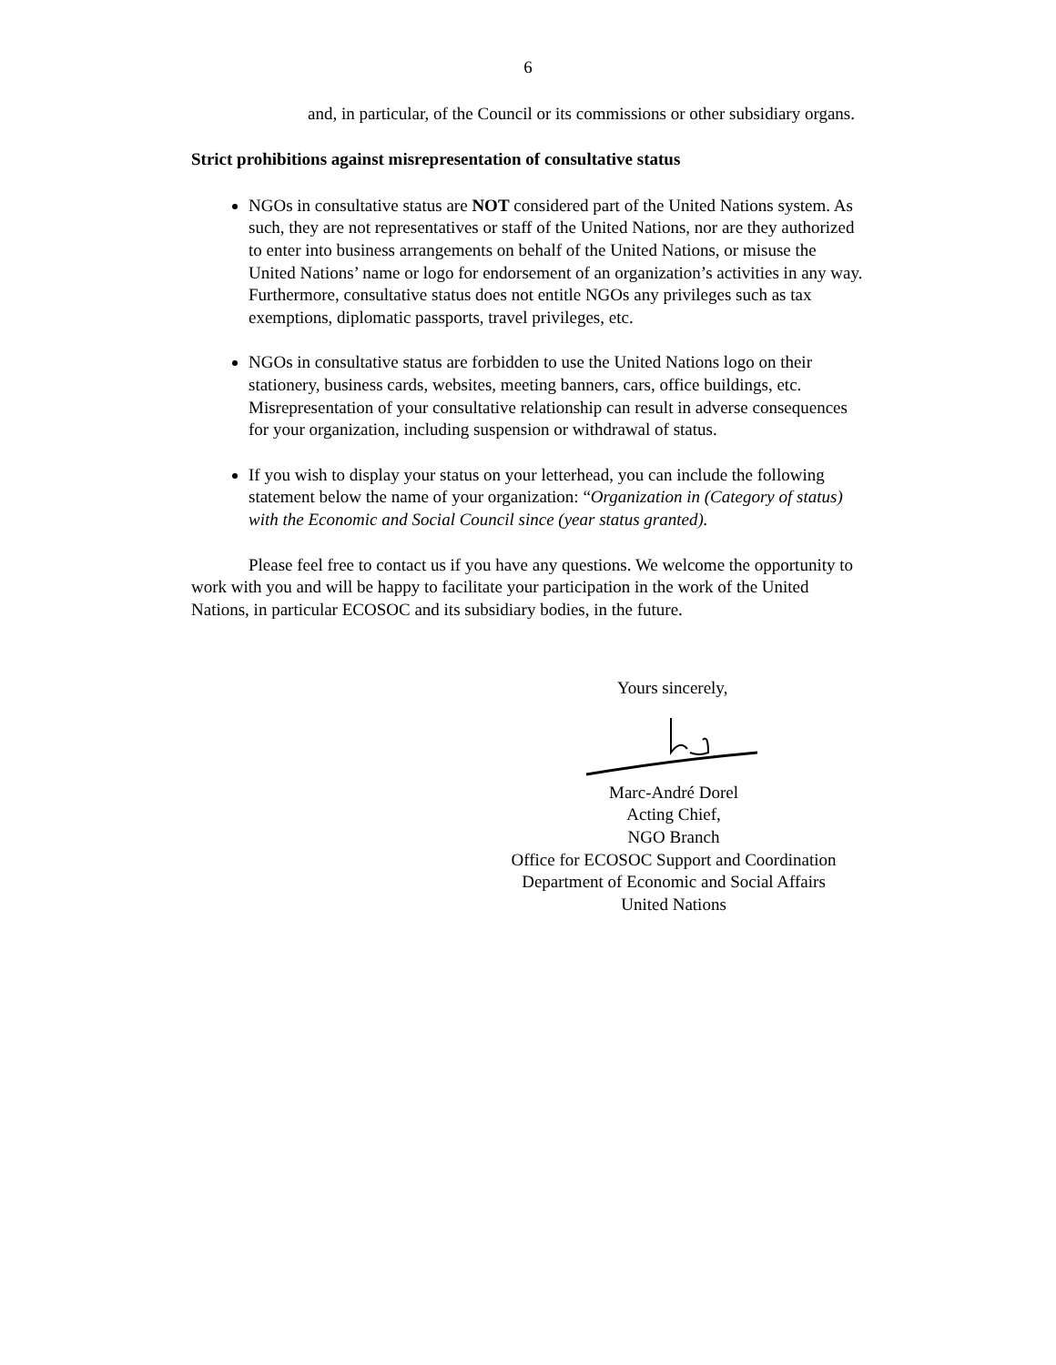6
and, in particular, of the Council or its commissions or other subsidiary organs.
Strict prohibitions against misrepresentation of consultative status
NGOs in consultative status are NOT considered part of the United Nations system. As such, they are not representatives or staff of the United Nations, nor are they authorized to enter into business arrangements on behalf of the United Nations, or misuse the United Nations’ name or logo for endorsement of an organization’s activities in any way. Furthermore, consultative status does not entitle NGOs any privileges such as tax exemptions, diplomatic passports, travel privileges, etc.
NGOs in consultative status are forbidden to use the United Nations logo on their stationery, business cards, websites, meeting banners, cars, office buildings, etc. Misrepresentation of your consultative relationship can result in adverse consequences for your organization, including suspension or withdrawal of status.
If you wish to display your status on your letterhead, you can include the following statement below the name of your organization: “Organization in (Category of status) with the Economic and Social Council since (year status granted).
Please feel free to contact us if you have any questions. We welcome the opportunity to work with you and will be happy to facilitate your participation in the work of the United Nations, in particular ECOSOC and its subsidiary bodies, in the future.
Yours sincerely,
Marc-André Dorel
Acting Chief,
NGO Branch
Office for ECOSOC Support and Coordination
Department of Economic and Social Affairs
United Nations